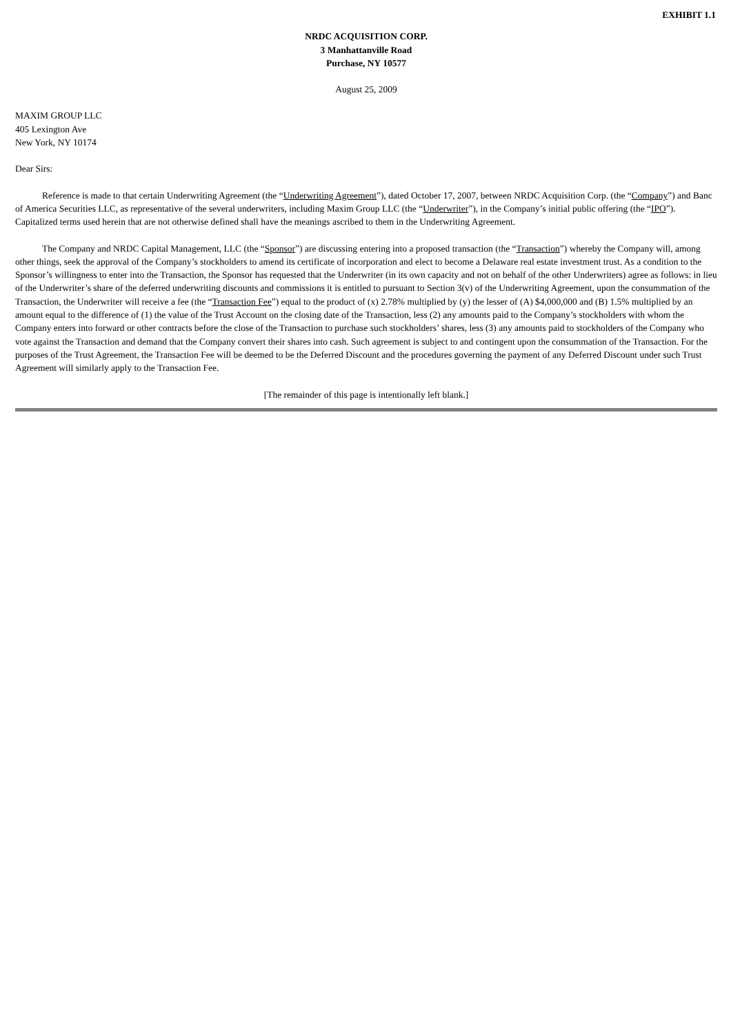EXHIBIT 1.1
NRDC ACQUISITION CORP.
3 Manhattanville Road
Purchase, NY 10577
August 25, 2009
MAXIM GROUP LLC
405 Lexington Ave
New York, NY 10174
Dear Sirs:
Reference is made to that certain Underwriting Agreement (the “Underwriting Agreement”), dated October 17, 2007, between NRDC Acquisition Corp. (the “Company”) and Banc of America Securities LLC, as representative of the several underwriters, including Maxim Group LLC (the “Underwriter”), in the Company’s initial public offering (the “IPO”). Capitalized terms used herein that are not otherwise defined shall have the meanings ascribed to them in the Underwriting Agreement.
The Company and NRDC Capital Management, LLC (the “Sponsor”) are discussing entering into a proposed transaction (the “Transaction”) whereby the Company will, among other things, seek the approval of the Company’s stockholders to amend its certificate of incorporation and elect to become a Delaware real estate investment trust. As a condition to the Sponsor’s willingness to enter into the Transaction, the Sponsor has requested that the Underwriter (in its own capacity and not on behalf of the other Underwriters) agree as follows: in lieu of the Underwriter’s share of the deferred underwriting discounts and commissions it is entitled to pursuant to Section 3(v) of the Underwriting Agreement, upon the consummation of the Transaction, the Underwriter will receive a fee (the “Transaction Fee”) equal to the product of (x) 2.78% multiplied by (y) the lesser of (A) $4,000,000 and (B) 1.5% multiplied by an amount equal to the difference of (1) the value of the Trust Account on the closing date of the Transaction, less (2) any amounts paid to the Company’s stockholders with whom the Company enters into forward or other contracts before the close of the Transaction to purchase such stockholders’ shares, less (3) any amounts paid to stockholders of the Company who vote against the Transaction and demand that the Company convert their shares into cash. Such agreement is subject to and contingent upon the consummation of the Transaction. For the purposes of the Trust Agreement, the Transaction Fee will be deemed to be the Deferred Discount and the procedures governing the payment of any Deferred Discount under such Trust Agreement will similarly apply to the Transaction Fee.
[The remainder of this page is intentionally left blank.]